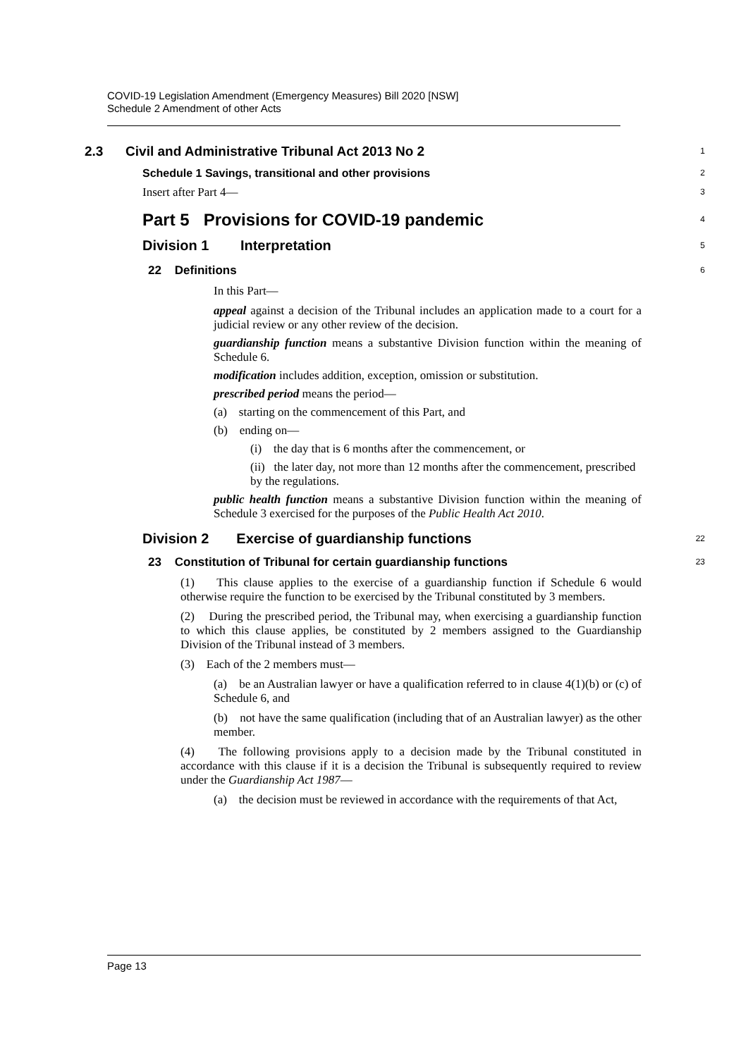COVID-19 Legislation Amendment (Emergency Measures) Bill 2020 [NSW]
Schedule 2 Amendment of other Acts
2.3 Civil and Administrative Tribunal Act 2013 No 2
1
Schedule 1 Savings, transitional and other provisions
2
Insert after Part 4—
3
Part 5 Provisions for COVID-19 pandemic
4
Division 1 Interpretation
5
22 Definitions
6
In this Part—
appeal against a decision of the Tribunal includes an application made to a court for a judicial review or any other review of the decision.
guardianship function means a substantive Division function within the meaning of Schedule 6.
modification includes addition, exception, omission or substitution.
prescribed period means the period—
(a) starting on the commencement of this Part, and
(b) ending on—
(i) the day that is 6 months after the commencement, or
(ii) the later day, not more than 12 months after the commencement, prescribed by the regulations.
public health function means a substantive Division function within the meaning of Schedule 3 exercised for the purposes of the Public Health Act 2010.
Division 2 Exercise of guardianship functions
22
23 Constitution of Tribunal for certain guardianship functions
23
(1) This clause applies to the exercise of a guardianship function if Schedule 6 would otherwise require the function to be exercised by the Tribunal constituted by 3 members.
(2) During the prescribed period, the Tribunal may, when exercising a guardianship function to which this clause applies, be constituted by 2 members assigned to the Guardianship Division of the Tribunal instead of 3 members.
(3) Each of the 2 members must—
(a) be an Australian lawyer or have a qualification referred to in clause 4(1)(b) or (c) of Schedule 6, and
(b) not have the same qualification (including that of an Australian lawyer) as the other member.
(4) The following provisions apply to a decision made by the Tribunal constituted in accordance with this clause if it is a decision the Tribunal is subsequently required to review under the Guardianship Act 1987—
(a) the decision must be reviewed in accordance with the requirements of that Act,
Page 13